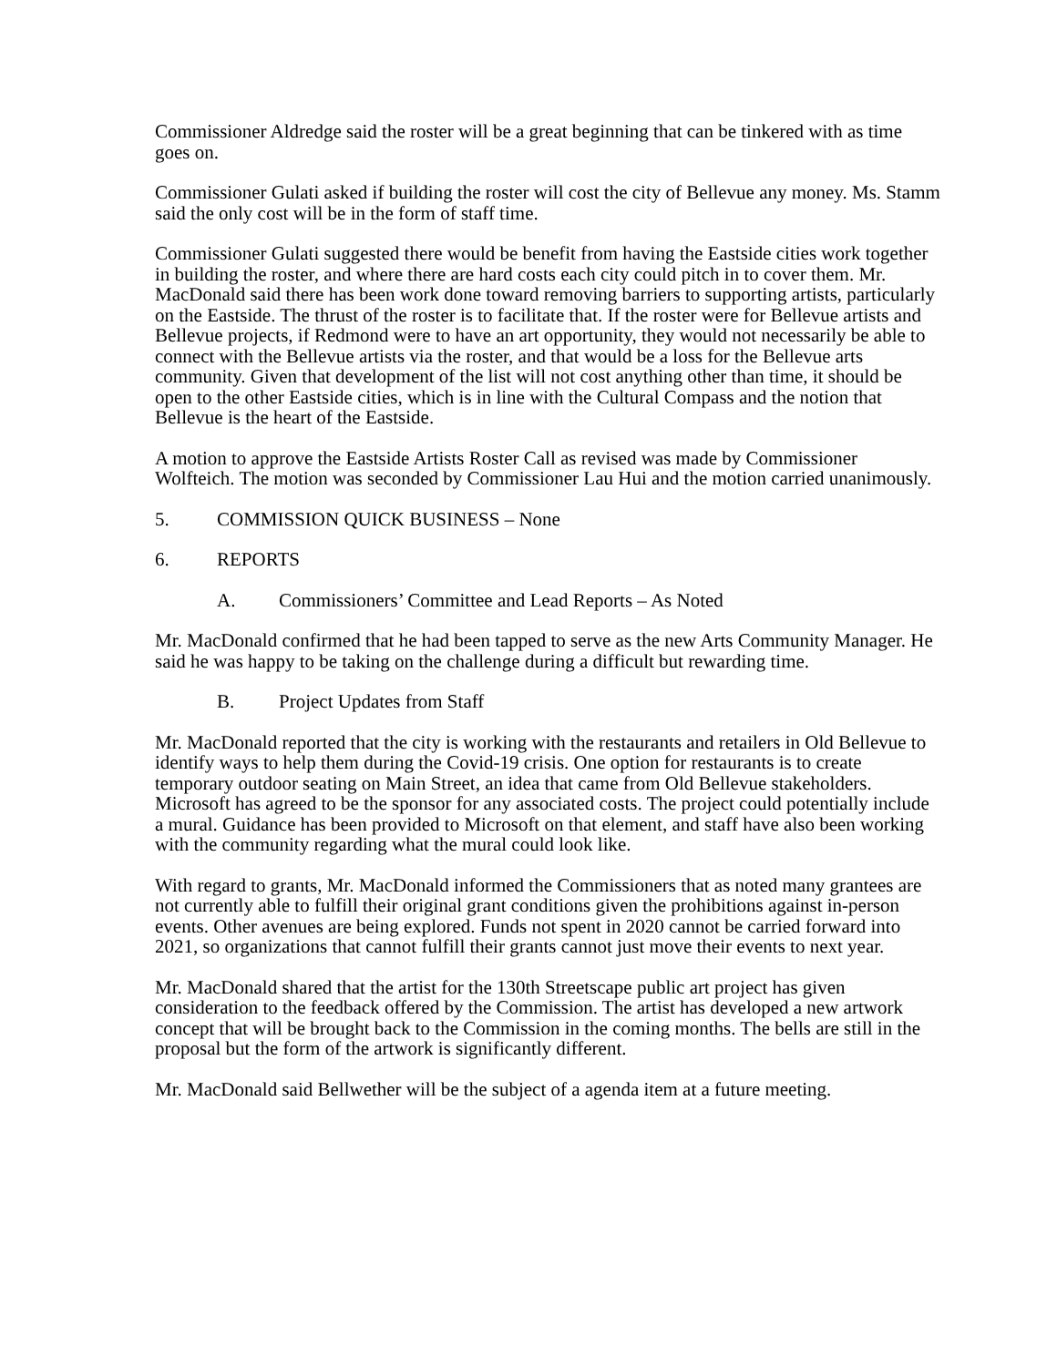Commissioner Aldredge said the roster will be a great beginning that can be tinkered with as time goes on.
Commissioner Gulati asked if building the roster will cost the city of Bellevue any money. Ms. Stamm said the only cost will be in the form of staff time.
Commissioner Gulati suggested there would be benefit from having the Eastside cities work together in building the roster, and where there are hard costs each city could pitch in to cover them. Mr. MacDonald said there has been work done toward removing barriers to supporting artists, particularly on the Eastside. The thrust of the roster is to facilitate that. If the roster were for Bellevue artists and Bellevue projects, if Redmond were to have an art opportunity, they would not necessarily be able to connect with the Bellevue artists via the roster, and that would be a loss for the Bellevue arts community. Given that development of the list will not cost anything other than time, it should be open to the other Eastside cities, which is in line with the Cultural Compass and the notion that Bellevue is the heart of the Eastside.
A motion to approve the Eastside Artists Roster Call as revised was made by Commissioner Wolfteich. The motion was seconded by Commissioner Lau Hui and the motion carried unanimously.
5. COMMISSION QUICK BUSINESS – None
6. REPORTS
A. Commissioners’ Committee and Lead Reports – As Noted
Mr. MacDonald confirmed that he had been tapped to serve as the new Arts Community Manager. He said he was happy to be taking on the challenge during a difficult but rewarding time.
B. Project Updates from Staff
Mr. MacDonald reported that the city is working with the restaurants and retailers in Old Bellevue to identify ways to help them during the Covid-19 crisis. One option for restaurants is to create temporary outdoor seating on Main Street, an idea that came from Old Bellevue stakeholders. Microsoft has agreed to be the sponsor for any associated costs. The project could potentially include a mural. Guidance has been provided to Microsoft on that element, and staff have also been working with the community regarding what the mural could look like.
With regard to grants, Mr. MacDonald informed the Commissioners that as noted many grantees are not currently able to fulfill their original grant conditions given the prohibitions against in-person events. Other avenues are being explored. Funds not spent in 2020 cannot be carried forward into 2021, so organizations that cannot fulfill their grants cannot just move their events to next year.
Mr. MacDonald shared that the artist for the 130th Streetscape public art project has given consideration to the feedback offered by the Commission. The artist has developed a new artwork concept that will be brought back to the Commission in the coming months. The bells are still in the proposal but the form of the artwork is significantly different.
Mr. MacDonald said Bellwether will be the subject of a agenda item at a future meeting.